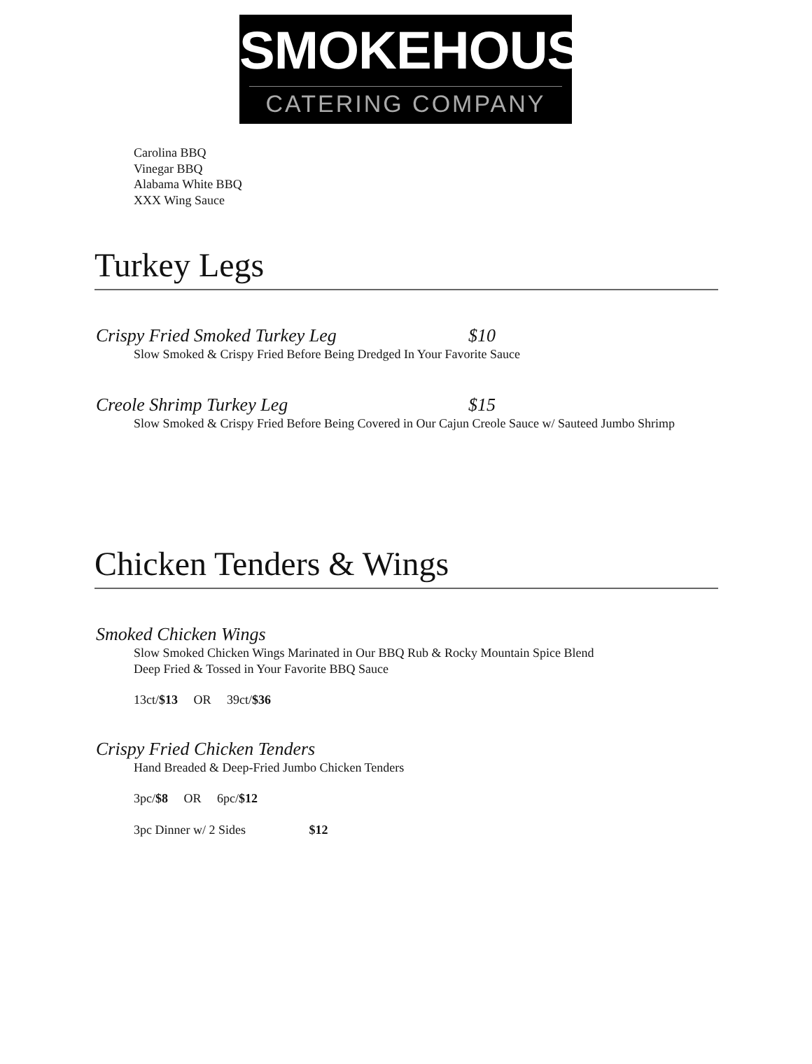SMOKEHOUSE
CATERING COMPANY
Carolina BBQ
Vinegar BBQ
Alabama White BBQ
XXX Wing Sauce
Turkey Legs
Crispy Fried Smoked Turkey Leg $10
Slow Smoked & Crispy Fried Before Being Dredged In Your Favorite Sauce
Creole Shrimp Turkey Leg $15
Slow Smoked & Crispy Fried Before Being Covered in Our Cajun Creole Sauce w/ Sauteed Jumbo Shrimp
Chicken Tenders & Wings
Smoked Chicken Wings
Slow Smoked Chicken Wings Marinated in Our BBQ Rub & Rocky Mountain Spice Blend
Deep Fried & Tossed in Your Favorite BBQ Sauce
13ct/$13 OR 39ct/$36
Crispy Fried Chicken Tenders
Hand Breaded & Deep-Fried Jumbo Chicken Tenders
3pc/$8 OR 6pc/$12
3pc Dinner w/ 2 Sides $12